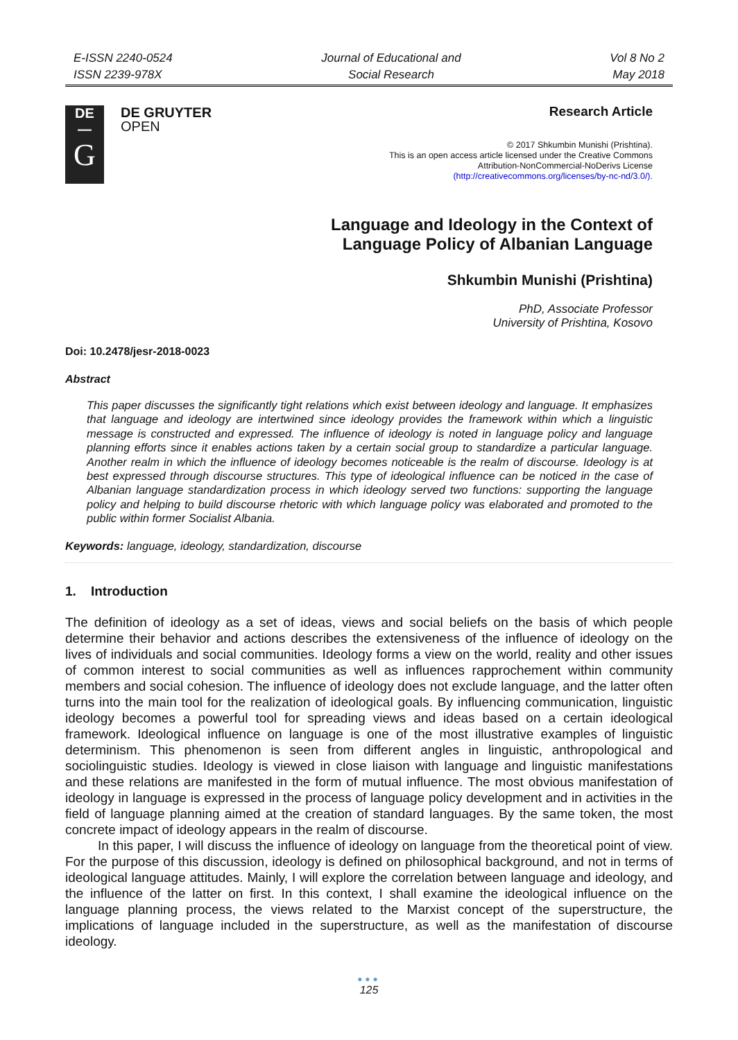E-ISSN 2240-0524
ISSN 2239-978X
Journal of Educational and
Social Research
Vol 8 No 2
May 2018
DE
—
G
DE GRUYTER
OPEN
Research Article
© 2017 Shkumbin Munishi (Prishtina).
This is an open access article licensed under the Creative Commons
Attribution-NonCommercial-NoDerivs License
(http://creativecommons.org/licenses/by-nc-nd/3.0/).
Language and Ideology in the Context of
Language Policy of Albanian Language
Shkumbin Munishi (Prishtina)
PhD, Associate Professor
University of Prishtina, Kosovo
Doi: 10.2478/jesr-2018-0023
Abstract
This paper discusses the significantly tight relations which exist between ideology and language. It emphasizes that language and ideology are intertwined since ideology provides the framework within which a linguistic message is constructed and expressed. The influence of ideology is noted in language policy and language planning efforts since it enables actions taken by a certain social group to standardize a particular language. Another realm in which the influence of ideology becomes noticeable is the realm of discourse. Ideology is at best expressed through discourse structures. This type of ideological influence can be noticed in the case of Albanian language standardization process in which ideology served two functions: supporting the language policy and helping to build discourse rhetoric with which language policy was elaborated and promoted to the public within former Socialist Albania.
Keywords: language, ideology, standardization, discourse
1. Introduction
The definition of ideology as a set of ideas, views and social beliefs on the basis of which people determine their behavior and actions describes the extensiveness of the influence of ideology on the lives of individuals and social communities. Ideology forms a view on the world, reality and other issues of common interest to social communities as well as influences rapprochement within community members and social cohesion. The influence of ideology does not exclude language, and the latter often turns into the main tool for the realization of ideological goals. By influencing communication, linguistic ideology becomes a powerful tool for spreading views and ideas based on a certain ideological framework. Ideological influence on language is one of the most illustrative examples of linguistic determinism. This phenomenon is seen from different angles in linguistic, anthropological and sociolinguistic studies. Ideology is viewed in close liaison with language and linguistic manifestations and these relations are manifested in the form of mutual influence. The most obvious manifestation of ideology in language is expressed in the process of language policy development and in activities in the field of language planning aimed at the creation of standard languages. By the same token, the most concrete impact of ideology appears in the realm of discourse.
In this paper, I will discuss the influence of ideology on language from the theoretical point of view. For the purpose of this discussion, ideology is defined on philosophical background, and not in terms of ideological language attitudes. Mainly, I will explore the correlation between language and ideology, and the influence of the latter on first. In this context, I shall examine the ideological influence on the language planning process, the views related to the Marxist concept of the superstructure, the implications of language included in the superstructure, as well as the manifestation of discourse ideology.
●●●
125